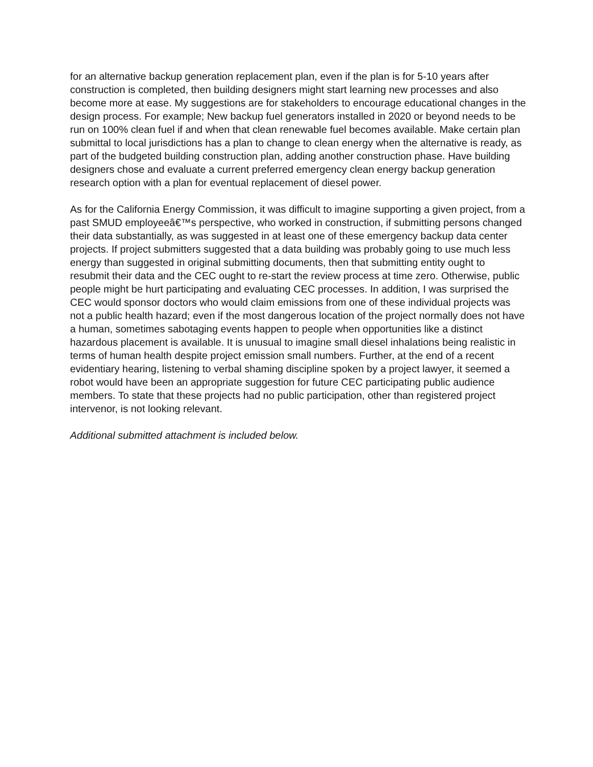for an alternative backup generation replacement plan, even if the plan is for 5-10 years after construction is completed, then building designers might start learning new processes and also become more at ease. My suggestions are for stakeholders to encourage educational changes in the design process. For example; New backup fuel generators installed in 2020 or beyond needs to be run on 100% clean fuel if and when that clean renewable fuel becomes available. Make certain plan submittal to local jurisdictions has a plan to change to clean energy when the alternative is ready, as part of the budgeted building construction plan, adding another construction phase. Have building designers chose and evaluate a current preferred emergency clean energy backup generation research option with a plan for eventual replacement of diesel power.
As for the California Energy Commission, it was difficult to imagine supporting a given project, from a past SMUD employeeâ€™s perspective, who worked in construction, if submitting persons changed their data substantially, as was suggested in at least one of these emergency backup data center projects. If project submitters suggested that a data building was probably going to use much less energy than suggested in original submitting documents, then that submitting entity ought to resubmit their data and the CEC ought to re-start the review process at time zero. Otherwise, public people might be hurt participating and evaluating CEC processes. In addition, I was surprised the CEC would sponsor doctors who would claim emissions from one of these individual projects was not a public health hazard; even if the most dangerous location of the project normally does not have a human, sometimes sabotaging events happen to people when opportunities like a distinct hazardous placement is available. It is unusual to imagine small diesel inhalations being realistic in terms of human health despite project emission small numbers. Further, at the end of a recent evidentiary hearing, listening to verbal shaming discipline spoken by a project lawyer, it seemed a robot would have been an appropriate suggestion for future CEC participating public audience members. To state that these projects had no public participation, other than registered project intervenor, is not looking relevant.
Additional submitted attachment is included below.